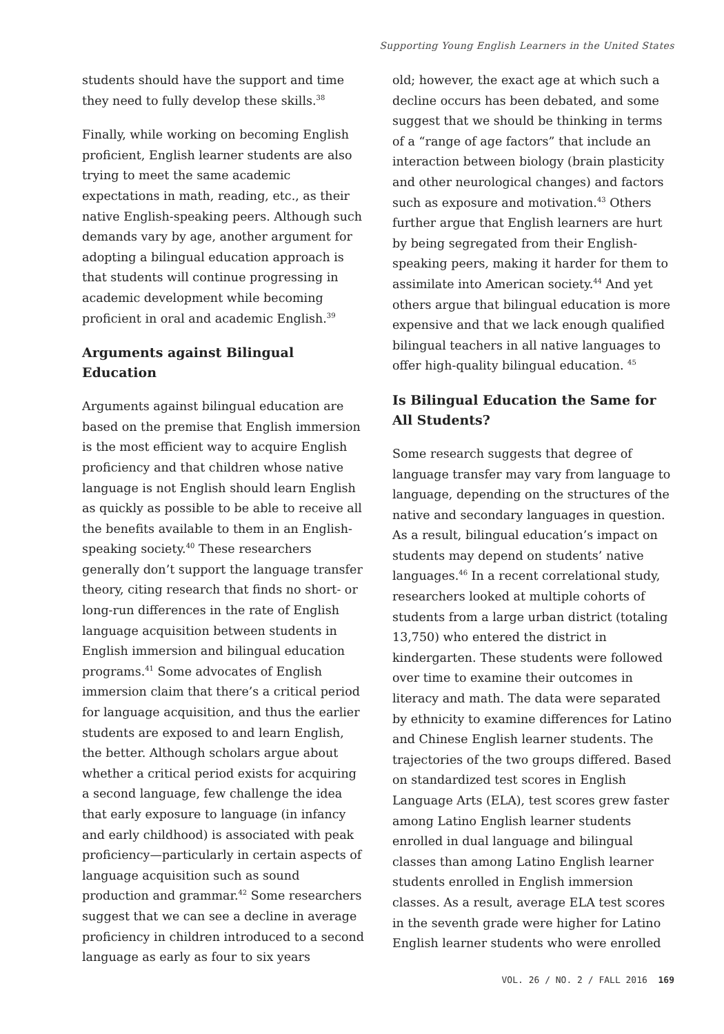Supporting Young English Learners in the United States
students should have the support and time they need to fully develop these skills.<sup>38</sup>
Finally, while working on becoming English proficient, English learner students are also trying to meet the same academic expectations in math, reading, etc., as their native English-speaking peers. Although such demands vary by age, another argument for adopting a bilingual education approach is that students will continue progressing in academic development while becoming proficient in oral and academic English.<sup>39</sup>
Arguments against Bilingual Education
Arguments against bilingual education are based on the premise that English immersion is the most efficient way to acquire English proficiency and that children whose native language is not English should learn English as quickly as possible to be able to receive all the benefits available to them in an English-speaking society.<sup>40</sup> These researchers generally don’t support the language transfer theory, citing research that finds no short- or long-run differences in the rate of English language acquisition between students in English immersion and bilingual education programs.<sup>41</sup> Some advocates of English immersion claim that there’s a critical period for language acquisition, and thus the earlier students are exposed to and learn English, the better. Although scholars argue about whether a critical period exists for acquiring a second language, few challenge the idea that early exposure to language (in infancy and early childhood) is associated with peak proficiency—particularly in certain aspects of language acquisition such as sound production and grammar.<sup>42</sup> Some researchers suggest that we can see a decline in average proficiency in children introduced to a second language as early as four to six years
old; however, the exact age at which such a decline occurs has been debated, and some suggest that we should be thinking in terms of a “range of age factors” that include an interaction between biology (brain plasticity and other neurological changes) and factors such as exposure and motivation.<sup>43</sup> Others further argue that English learners are hurt by being segregated from their English-speaking peers, making it harder for them to assimilate into American society.<sup>44</sup> And yet others argue that bilingual education is more expensive and that we lack enough qualified bilingual teachers in all native languages to offer high-quality bilingual education. <sup>45</sup>
Is Bilingual Education the Same for All Students?
Some research suggests that degree of language transfer may vary from language to language, depending on the structures of the native and secondary languages in question. As a result, bilingual education’s impact on students may depend on students’ native languages.<sup>46</sup> In a recent correlational study, researchers looked at multiple cohorts of students from a large urban district (totaling 13,750) who entered the district in kindergarten. These students were followed over time to examine their outcomes in literacy and math. The data were separated by ethnicity to examine differences for Latino and Chinese English learner students. The trajectories of the two groups differed. Based on standardized test scores in English Language Arts (ELA), test scores grew faster among Latino English learner students enrolled in dual language and bilingual classes than among Latino English learner students enrolled in English immersion classes. As a result, average ELA test scores in the seventh grade were higher for Latino English learner students who were enrolled
VOL. 26 / NO. 2 / FALL 2016 169